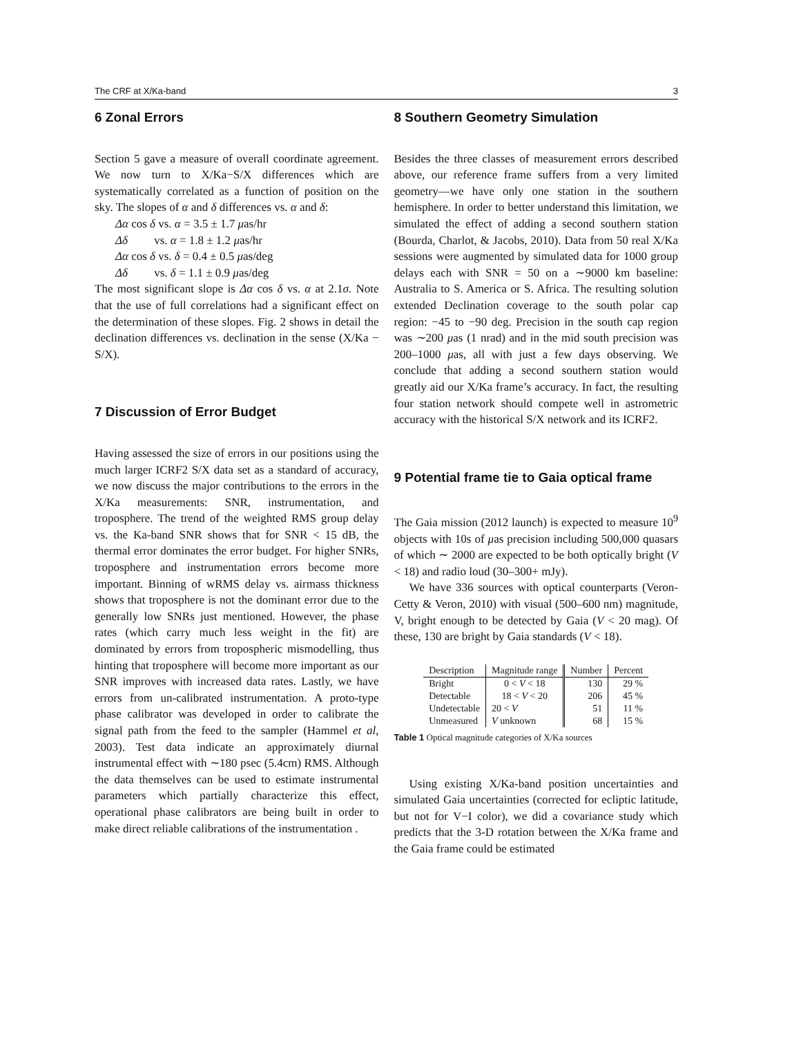The CRF at X/Ka-band 3
6 Zonal Errors
Section 5 gave a measure of overall coordinate agreement. We now turn to X/Ka−S/X differences which are systematically correlated as a function of position on the sky. The slopes of α and δ differences vs. α and δ:
Δα cos δ vs. α = 3.5 ± 1.7 μas/hr
Δδ vs. α = 1.8 ± 1.2 μas/hr
Δα cos δ vs. δ = 0.4 ± 0.5 μas/deg
Δδ vs. δ = 1.1 ± 0.9 μas/deg
The most significant slope is Δα cos δ vs. α at 2.1σ. Note that the use of full correlations had a significant effect on the determination of these slopes. Fig. 2 shows in detail the declination differences vs. declination in the sense (X/Ka − S/X).
7 Discussion of Error Budget
Having assessed the size of errors in our positions using the much larger ICRF2 S/X data set as a standard of accuracy, we now discuss the major contributions to the errors in the X/Ka measurements: SNR, instrumentation, and troposphere. The trend of the weighted RMS group delay vs. the Ka-band SNR shows that for SNR < 15 dB, the thermal error dominates the error budget. For higher SNRs, troposphere and instrumentation errors become more important. Binning of wRMS delay vs. airmass thickness shows that troposphere is not the dominant error due to the generally low SNRs just mentioned. However, the phase rates (which carry much less weight in the fit) are dominated by errors from tropospheric mismodelling, thus hinting that troposphere will become more important as our SNR improves with increased data rates. Lastly, we have errors from un-calibrated instrumentation. A proto-type phase calibrator was developed in order to calibrate the signal path from the feed to the sampler (Hammel et al, 2003). Test data indicate an approximately diurnal instrumental effect with ∼180 psec (5.4cm) RMS. Although the data themselves can be used to estimate instrumental parameters which partially characterize this effect, operational phase calibrators are being built in order to make direct reliable calibrations of the instrumentation .
8 Southern Geometry Simulation
Besides the three classes of measurement errors described above, our reference frame suffers from a very limited geometry—we have only one station in the southern hemisphere. In order to better understand this limitation, we simulated the effect of adding a second southern station (Bourda, Charlot, & Jacobs, 2010). Data from 50 real X/Ka sessions were augmented by simulated data for 1000 group delays each with SNR = 50 on a ∼9000 km baseline: Australia to S. America or S. Africa. The resulting solution extended Declination coverage to the south polar cap region: −45 to −90 deg. Precision in the south cap region was ∼200 μas (1 nrad) and in the mid south precision was 200–1000 μas, all with just a few days observing. We conclude that adding a second southern station would greatly aid our X/Ka frame’s accuracy. In fact, the resulting four station network should compete well in astrometric accuracy with the historical S/X network and its ICRF2.
9 Potential frame tie to Gaia optical frame
The Gaia mission (2012 launch) is expected to measure 10<sup>9</sup> objects with 10s of μas precision including 500,000 quasars of which ∼ 2000 are expected to be both optically bright (V < 18) and radio loud (30–300+ mJy).
We have 336 sources with optical counterparts (Veron-Cetty & Veron, 2010) with visual (500–600 nm) magnitude, V, bright enough to be detected by Gaia (V < 20 mag). Of these, 130 are bright by Gaia standards (V < 18).
| Description | Magnitude range | Number | Percent |
| --- | --- | --- | --- |
| Bright | 0 < V < 18 | 130 | 29 % |
| Detectable | 18 < V < 20 | 206 | 45 % |
| Undetectable | 20 < V | 51 | 11 % |
| Unmeasured | V unknown | 68 | 15 % |
Table 1 Optical magnitude categories of X/Ka sources
Using existing X/Ka-band position uncertainties and simulated Gaia uncertainties (corrected for ecliptic latitude, but not for V−I color), we did a covariance study which predicts that the 3-D rotation between the X/Ka frame and the Gaia frame could be estimated